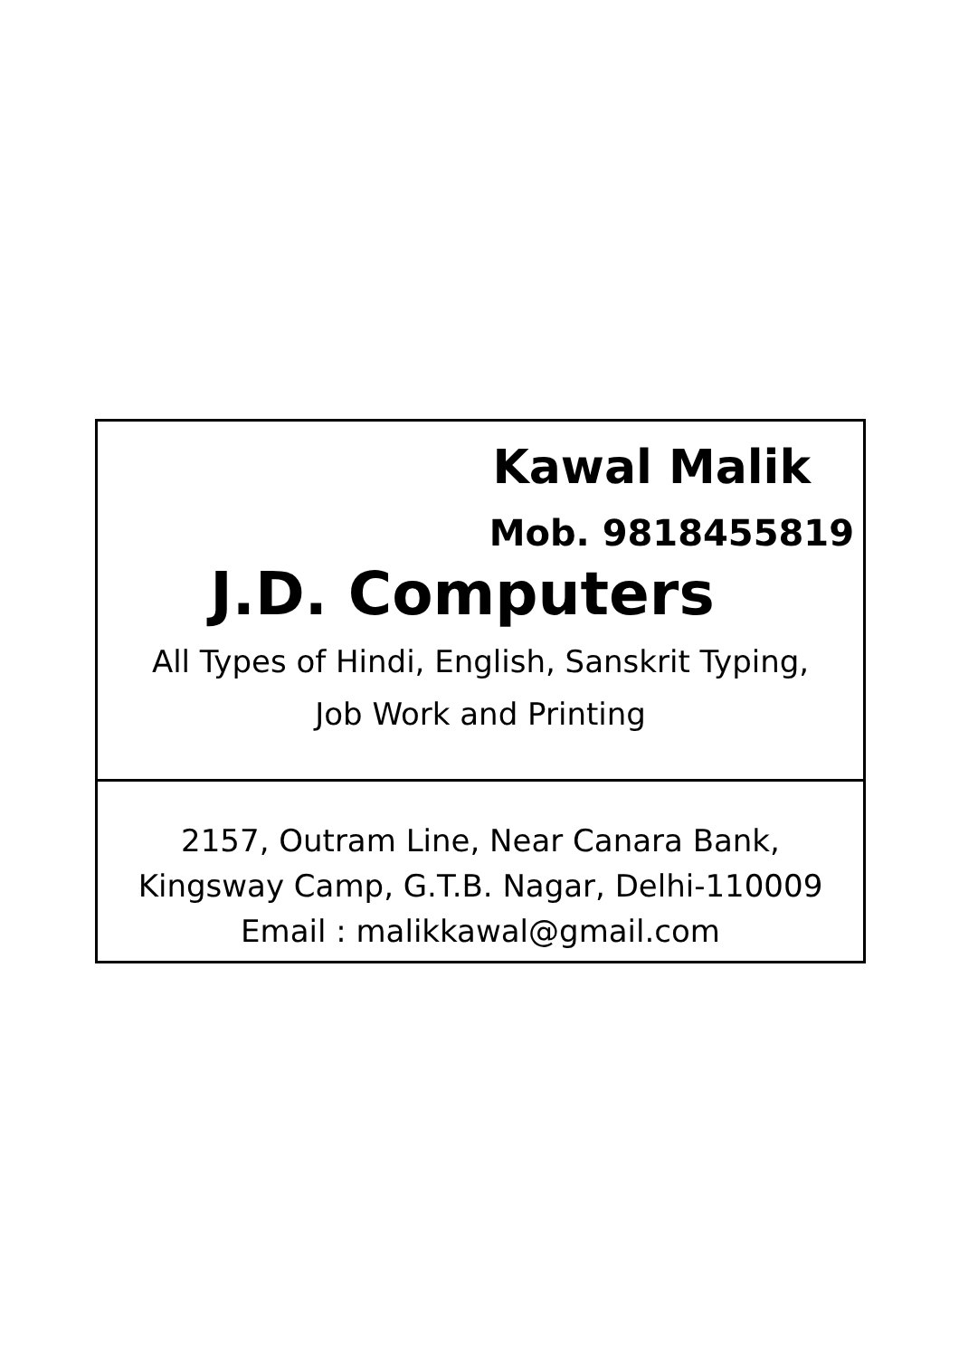Kawal Malik
Mob. 9818455819
J.D. Computers
All Types of Hindi, English, Sanskrit Typing,
Job Work and Printing
2157, Outram Line, Near Canara Bank,
Kingsway Camp, G.T.B. Nagar, Delhi-110009
Email : malikkawal@gmail.com